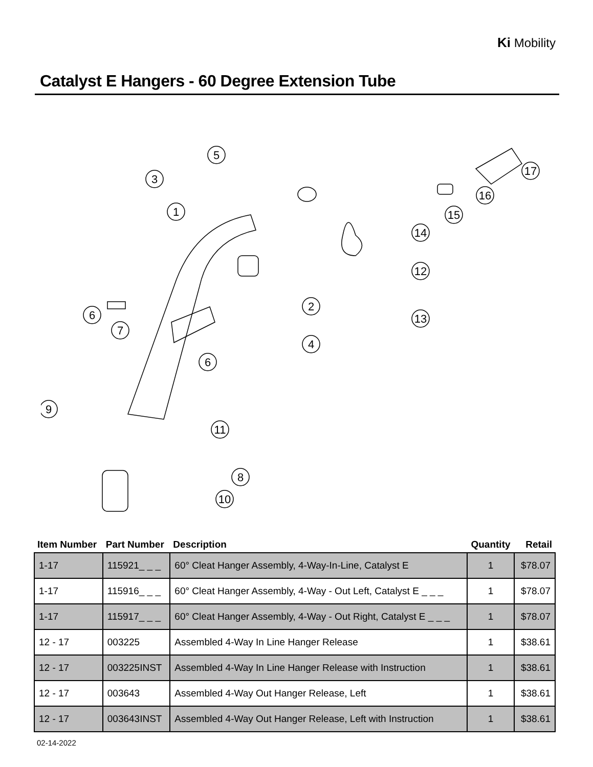Ki Mobility
Catalyst E Hangers - 60 Degree Extension Tube
5
3
1
2
4
6
7
6
8
10
9
11
12
13
14
15
16
17
| Item Number | Part Number | Description | Quantity | Retail |
| --- | --- | --- | --- | --- |
| 1-17 | 115921_ _ _ | 60° Cleat Hanger Assembly, 4-Way-In-Line, Catalyst E | 1 | $78.07 |
| 1-17 | 115916_ _ _ | 60° Cleat Hanger Assembly, 4-Way - Out Left, Catalyst E _ _ _ | 1 | $78.07 |
| 1-17 | 115917_ _ _ | 60° Cleat Hanger Assembly, 4-Way - Out Right, Catalyst E _ _ _ | 1 | $78.07 |
| 12 - 17 | 003225 | Assembled 4-Way In Line Hanger Release | 1 | $38.61 |
| 12 - 17 | 003225INST | Assembled 4-Way In Line Hanger Release with Instruction | 1 | $38.61 |
| 12 - 17 | 003643 | Assembled 4-Way Out Hanger Release, Left | 1 | $38.61 |
| 12 - 17 | 003643INST | Assembled 4-Way Out Hanger Release, Left with Instruction | 1 | $38.61 |
02-14-2022